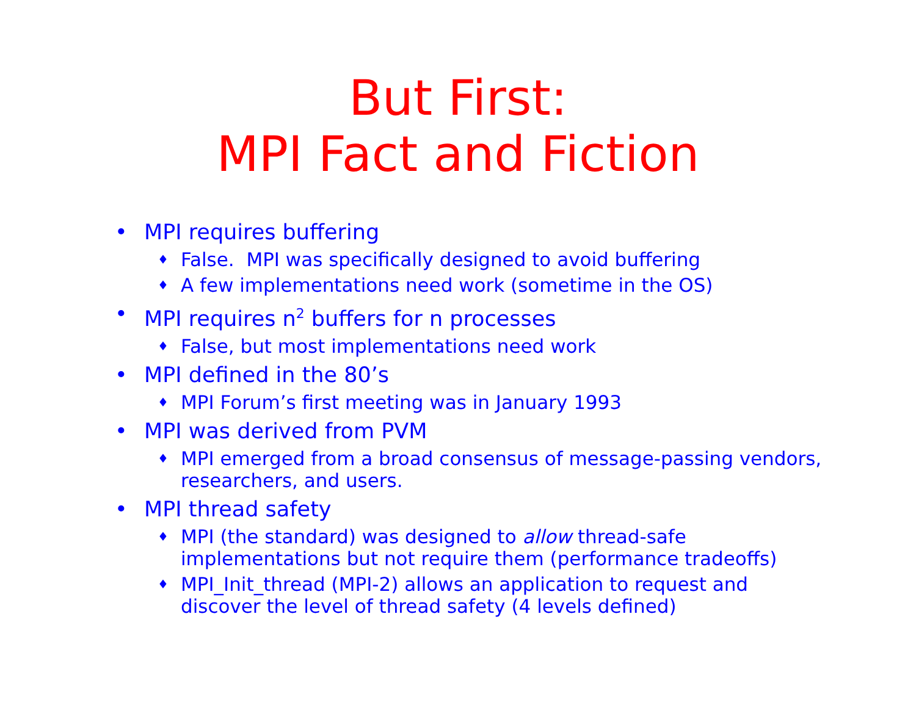But First:
MPI Fact and Fiction
• MPI requires buffering
♦ False. MPI was specifically designed to avoid buffering
♦ A few implementations need work (sometime in the OS)
• MPI requires n<sup>2</sup> buffers for n processes
♦ False, but most implementations need work
• MPI defined in the 80’s
♦ MPI Forum’s first meeting was in January 1993
• MPI was derived from PVM
♦ MPI emerged from a broad consensus of message-passing vendors, researchers, and users.
• MPI thread safety
♦ MPI (the standard) was designed to allow thread-safe implementations but not require them (performance tradeoffs)
♦ MPI_Init_thread (MPI-2) allows an application to request and discover the level of thread safety (4 levels defined)